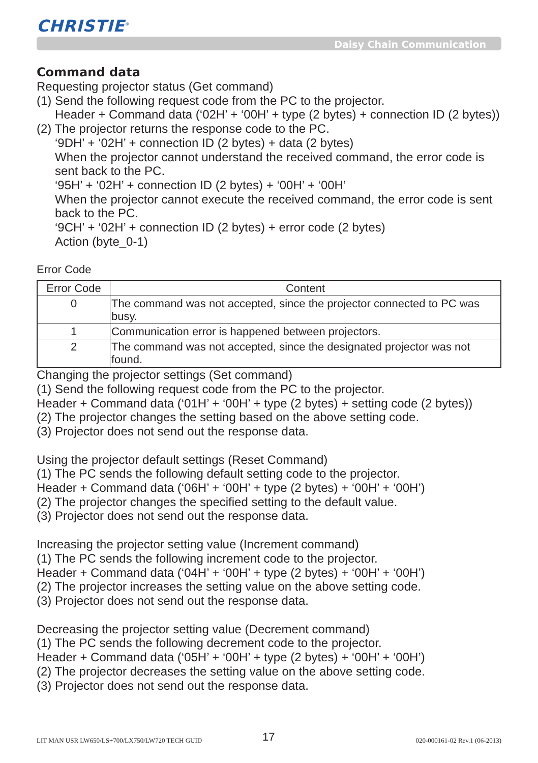CHRISTIE<sup>®</sup>
Daisy Chain Communication
Command data
Requesting projector status (Get command)
(1) Send the following request code from the PC to the projector.
Header + Command data (‘02H’ + ‘00H’ + type (2 bytes) + connection ID (2 bytes))
(2) The projector returns the response code to the PC.
‘9DH’ + ‘02H’ + connection ID (2 bytes) + data (2 bytes)
When the projector cannot understand the received command, the error code is sent back to the PC.
‘95H’ + ‘02H’ + connection ID (2 bytes) + ‘00H’ + ‘00H’
When the projector cannot execute the received command, the error code is sent back to the PC.
‘9CH’ + ‘02H’ + connection ID (2 bytes) + error code (2 bytes)
Action (byte_0-1)
Error Code
| Error Code | Content |
| --- | --- |
| 0 | The command was not accepted, since the projector connected to PC was busy. |
| 1 | Communication error is happened between projectors. |
| 2 | The command was not accepted, since the designated projector was not found. |
Changing the projector settings (Set command)
(1) Send the following request code from the PC to the projector.
Header + Command data (‘01H’ + ‘00H’ + type (2 bytes) + setting code (2 bytes))
(2) The projector changes the setting based on the above setting code.
(3) Projector does not send out the response data.
Using the projector default settings (Reset Command)
(1) The PC sends the following default setting code to the projector.
Header + Command data (‘06H’ + ‘00H’ + type (2 bytes) + ‘00H’ + ‘00H’)
(2) The projector changes the specified setting to the default value.
(3) Projector does not send out the response data.
Increasing the projector setting value (Increment command)
(1) The PC sends the following increment code to the projector.
Header + Command data (‘04H’ + ‘00H’ + type (2 bytes) + ‘00H’ + ‘00H’)
(2) The projector increases the setting value on the above setting code.
(3) Projector does not send out the response data.
Decreasing the projector setting value (Decrement command)
(1) The PC sends the following decrement code to the projector.
Header + Command data (‘05H’ + ‘00H’ + type (2 bytes) + ‘00H’ + ‘00H’)
(2) The projector decreases the setting value on the above setting code.
(3) Projector does not send out the response data.
LIT MAN USR LW650/LS+700/LX750/LW720 TECH GUID
17 020-000161-02 Rev.1 (06-2013)